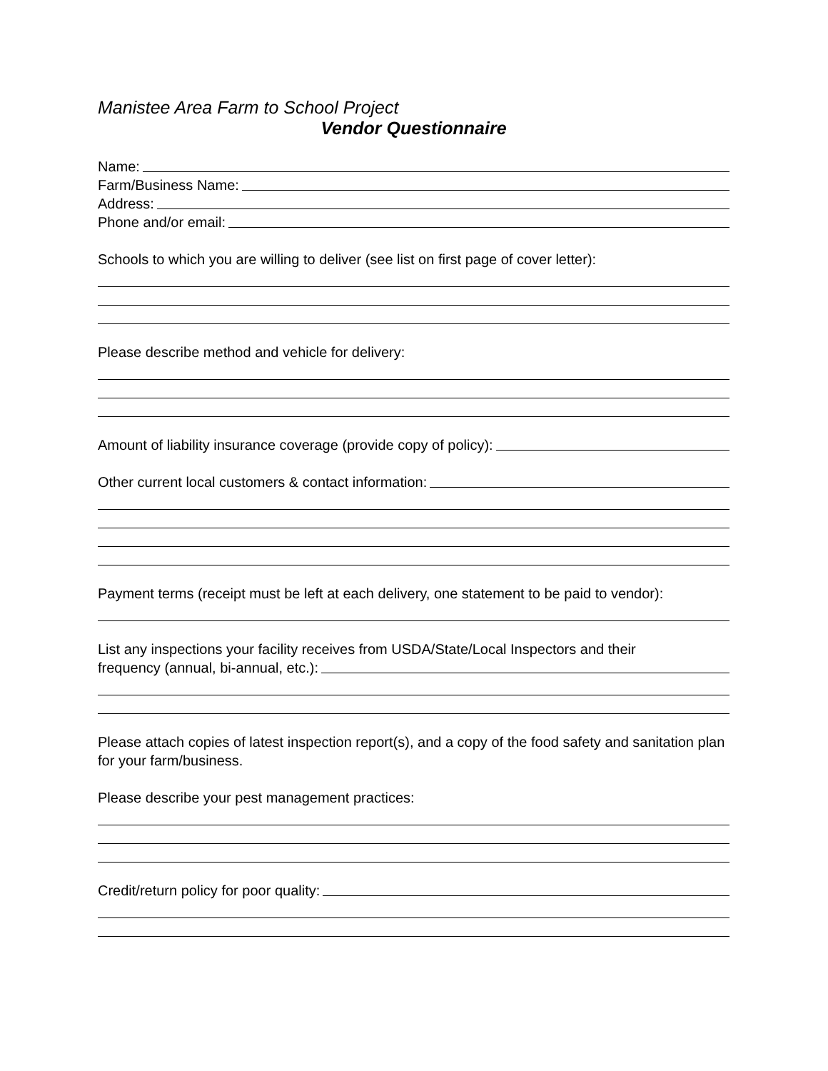Manistee Area Farm to School Project
Vendor Questionnaire
Name:
Farm/Business Name:
Address:
Phone and/or email:
Schools to which you are willing to deliver (see list on first page of cover letter):
Please describe method and vehicle for delivery:
Amount of liability insurance coverage (provide copy of policy):
Other current local customers & contact information:
Payment terms (receipt must be left at each delivery, one statement to be paid to vendor):
List any inspections your facility receives from USDA/State/Local Inspectors and their
frequency (annual, bi-annual, etc.):
Please attach copies of latest inspection report(s), and a copy of the food safety and sanitation plan for your farm/business.
Please describe your pest management practices:
Credit/return policy for poor quality: